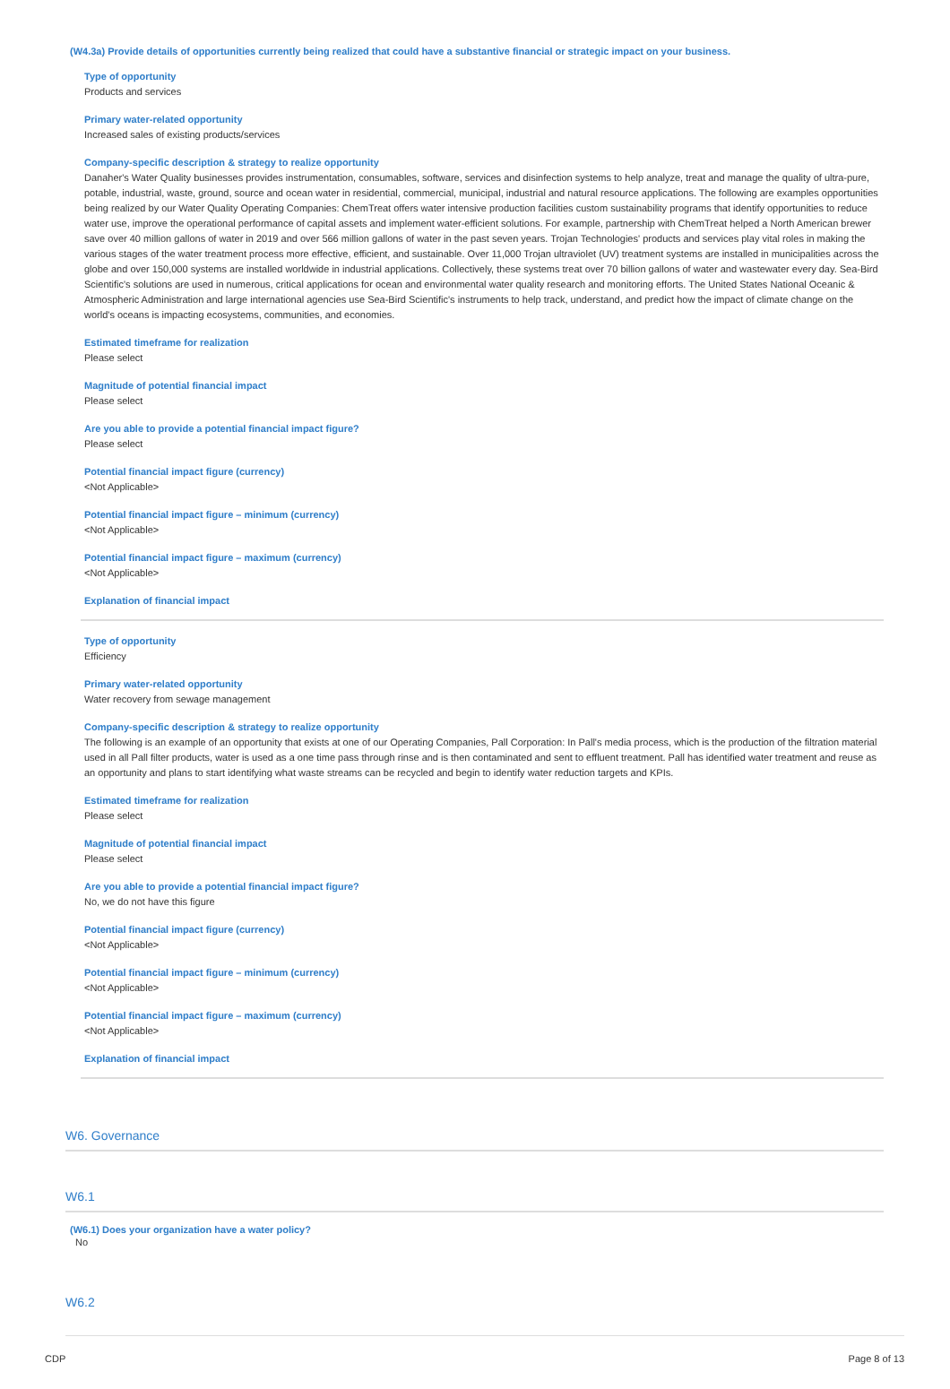(W4.3a) Provide details of opportunities currently being realized that could have a substantive financial or strategic impact on your business.
Type of opportunity
Products and services
Primary water-related opportunity
Increased sales of existing products/services
Company-specific description & strategy to realize opportunity
Danaher's Water Quality businesses provides instrumentation, consumables, software, services and disinfection systems to help analyze, treat and manage the quality of ultra-pure, potable, industrial, waste, ground, source and ocean water in residential, commercial, municipal, industrial and natural resource applications. The following are examples opportunities being realized by our Water Quality Operating Companies: ChemTreat offers water intensive production facilities custom sustainability programs that identify opportunities to reduce water use, improve the operational performance of capital assets and implement water-efficient solutions. For example, partnership with ChemTreat helped a North American brewer save over 40 million gallons of water in 2019 and over 566 million gallons of water in the past seven years. Trojan Technologies' products and services play vital roles in making the various stages of the water treatment process more effective, efficient, and sustainable. Over 11,000 Trojan ultraviolet (UV) treatment systems are installed in municipalities across the globe and over 150,000 systems are installed worldwide in industrial applications. Collectively, these systems treat over 70 billion gallons of water and wastewater every day. Sea-Bird Scientific's solutions are used in numerous, critical applications for ocean and environmental water quality research and monitoring efforts. The United States National Oceanic & Atmospheric Administration and large international agencies use Sea-Bird Scientific's instruments to help track, understand, and predict how the impact of climate change on the world's oceans is impacting ecosystems, communities, and economies.
Estimated timeframe for realization
Please select
Magnitude of potential financial impact
Please select
Are you able to provide a potential financial impact figure?
Please select
Potential financial impact figure (currency)
<Not Applicable>
Potential financial impact figure – minimum (currency)
<Not Applicable>
Potential financial impact figure – maximum (currency)
<Not Applicable>
Explanation of financial impact
Type of opportunity
Efficiency
Primary water-related opportunity
Water recovery from sewage management
Company-specific description & strategy to realize opportunity
The following is an example of an opportunity that exists at one of our Operating Companies, Pall Corporation: In Pall's media process, which is the production of the filtration material used in all Pall filter products, water is used as a one time pass through rinse and is then contaminated and sent to effluent treatment. Pall has identified water treatment and reuse as an opportunity and plans to start identifying what waste streams can be recycled and begin to identify water reduction targets and KPIs.
Estimated timeframe for realization
Please select
Magnitude of potential financial impact
Please select
Are you able to provide a potential financial impact figure?
No, we do not have this figure
Potential financial impact figure (currency)
<Not Applicable>
Potential financial impact figure – minimum (currency)
<Not Applicable>
Potential financial impact figure – maximum (currency)
<Not Applicable>
Explanation of financial impact
W6. Governance
W6.1
(W6.1) Does your organization have a water policy?
No
W6.2
CDP Page 8 of 13